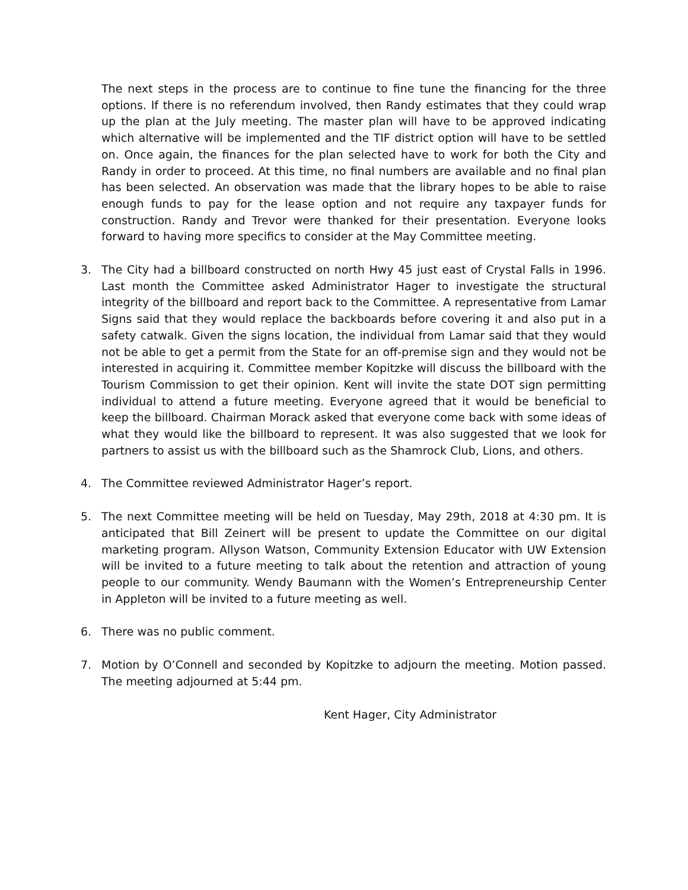The next steps in the process are to continue to fine tune the financing for the three options. If there is no referendum involved, then Randy estimates that they could wrap up the plan at the July meeting. The master plan will have to be approved indicating which alternative will be implemented and the TIF district option will have to be settled on. Once again, the finances for the plan selected have to work for both the City and Randy in order to proceed. At this time, no final numbers are available and no final plan has been selected. An observation was made that the library hopes to be able to raise enough funds to pay for the lease option and not require any taxpayer funds for construction. Randy and Trevor were thanked for their presentation. Everyone looks forward to having more specifics to consider at the May Committee meeting.
3. The City had a billboard constructed on north Hwy 45 just east of Crystal Falls in 1996. Last month the Committee asked Administrator Hager to investigate the structural integrity of the billboard and report back to the Committee. A representative from Lamar Signs said that they would replace the backboards before covering it and also put in a safety catwalk. Given the signs location, the individual from Lamar said that they would not be able to get a permit from the State for an off-premise sign and they would not be interested in acquiring it. Committee member Kopitzke will discuss the billboard with the Tourism Commission to get their opinion. Kent will invite the state DOT sign permitting individual to attend a future meeting. Everyone agreed that it would be beneficial to keep the billboard. Chairman Morack asked that everyone come back with some ideas of what they would like the billboard to represent. It was also suggested that we look for partners to assist us with the billboard such as the Shamrock Club, Lions, and others.
4. The Committee reviewed Administrator Hager’s report.
5. The next Committee meeting will be held on Tuesday, May 29th, 2018 at 4:30 pm. It is anticipated that Bill Zeinert will be present to update the Committee on our digital marketing program. Allyson Watson, Community Extension Educator with UW Extension will be invited to a future meeting to talk about the retention and attraction of young people to our community. Wendy Baumann with the Women’s Entrepreneurship Center in Appleton will be invited to a future meeting as well.
6. There was no public comment.
7. Motion by O’Connell and seconded by Kopitzke to adjourn the meeting. Motion passed. The meeting adjourned at 5:44 pm.
Kent Hager, City Administrator